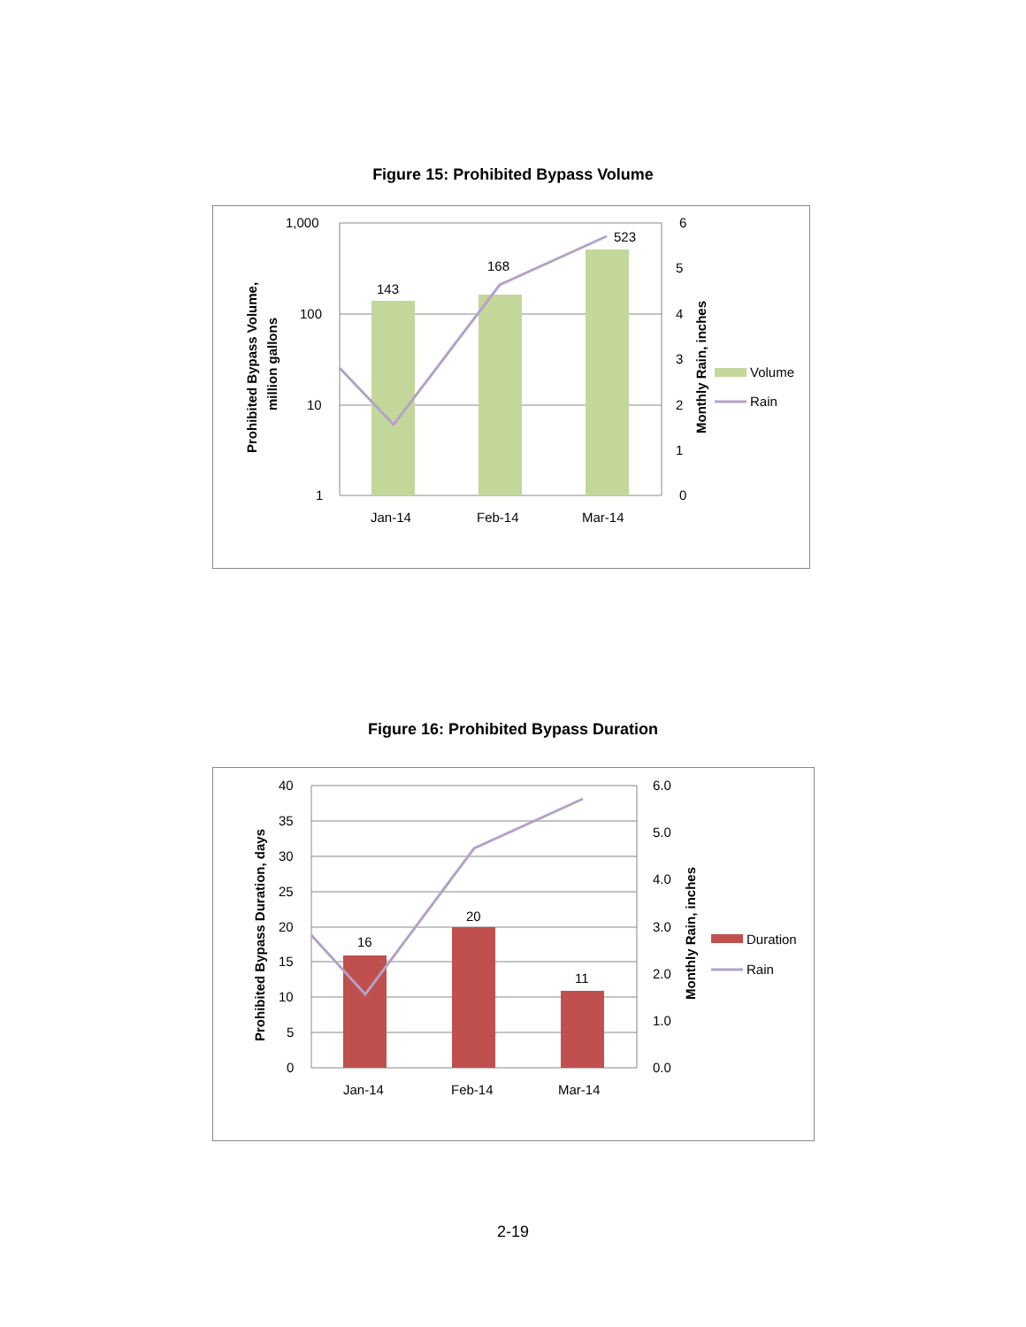Figure 15: Prohibited Bypass Volume
143
168
523
1,000
100
10
1
6
5
4
3
2
1
0
Jan-14
Feb-14
Mar-14
Prohibited Bypass Volume,
million gallons
Monthly Rain, inches
Volume
Rain
Figure 16: Prohibited Bypass Duration
16
20
11
40
35
30
25
20
15
10
5
0
6.0
5.0
4.0
3.0
2.0
1.0
0.0
Jan-14
Feb-14
Mar-14
Prohibited Bypass Duration, days
Monthly Rain, inches
Duration
Rain
2-19